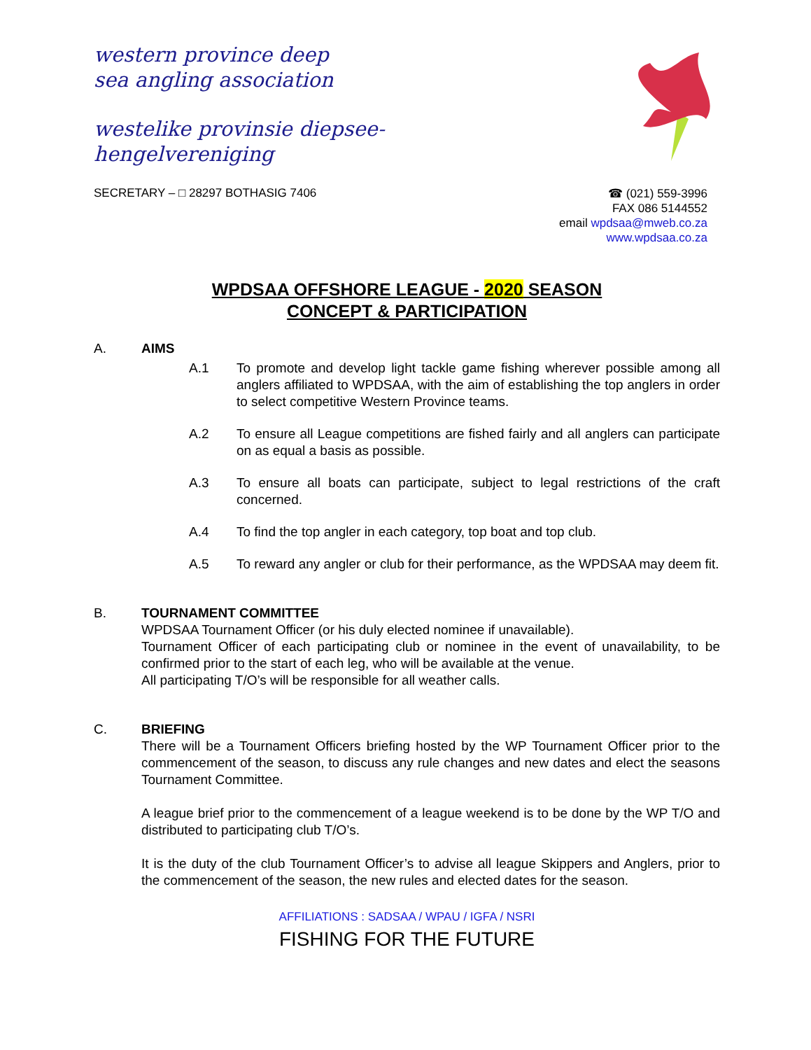western province deep
sea angling association
westelike provinsie diepsee-
hengelvereniging
SECRETARY – □ 28297 BOTHASIG 7406
☎ (021) 559-3996
FAX 086 5144552
email wpdsaa@mweb.co.za
www.wpdsaa.co.za
WPDSAA OFFSHORE LEAGUE - 2020 SEASON
CONCEPT & PARTICIPATION
A. AIMS
A.1 To promote and develop light tackle game fishing wherever possible among all anglers affiliated to WPDSAA, with the aim of establishing the top anglers in order to select competitive Western Province teams.
A.2 To ensure all League competitions are fished fairly and all anglers can participate on as equal a basis as possible.
A.3 To ensure all boats can participate, subject to legal restrictions of the craft concerned.
A.4 To find the top angler in each category, top boat and top club.
A.5 To reward any angler or club for their performance, as the WPDSAA may deem fit.
B. TOURNAMENT COMMITTEE
WPDSAA Tournament Officer (or his duly elected nominee if unavailable).
Tournament Officer of each participating club or nominee in the event of unavailability, to be confirmed prior to the start of each leg, who will be available at the venue.
All participating T/O’s will be responsible for all weather calls.
C. BRIEFING
There will be a Tournament Officers briefing hosted by the WP Tournament Officer prior to the commencement of the season, to discuss any rule changes and new dates and elect the seasons Tournament Committee.
A league brief prior to the commencement of a league weekend is to be done by the WP T/O and distributed to participating club T/O’s.
It is the duty of the club Tournament Officer’s to advise all league Skippers and Anglers, prior to the commencement of the season, the new rules and elected dates for the season.
AFFILIATIONS : SADSAA / WPAU / IGFA / NSRI
FISHING FOR THE FUTURE